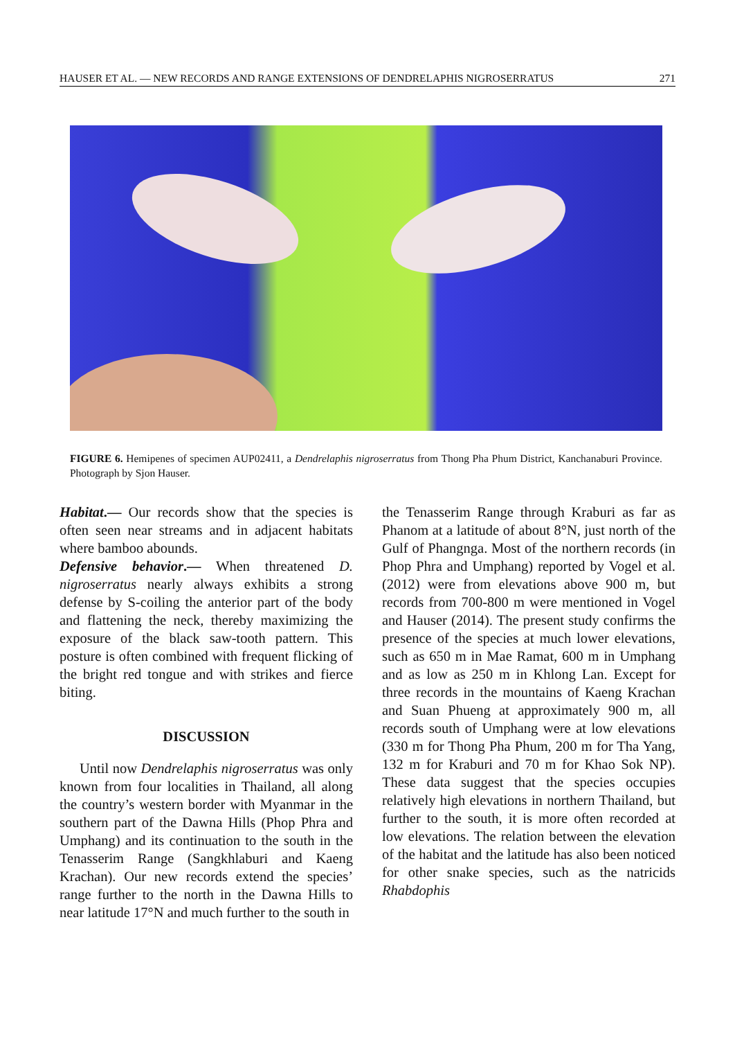HAUSER ET AL. — NEW RECORDS AND RANGE EXTENSIONS OF DENDRELAPHIS NIGROSERRATUS 271
FIGURE 6. Hemipenes of specimen AUP02411, a Dendrelaphis nigroserratus from Thong Pha Phum District, Kanchanaburi Province. Photograph by Sjon Hauser.
Habitat.— Our records show that the species is often seen near streams and in adjacent habitats where bamboo abounds.
Defensive behavior.— When threatened D. nigroserratus nearly always exhibits a strong defense by S-coiling the anterior part of the body and flattening the neck, thereby maximizing the exposure of the black saw-tooth pattern. This posture is often combined with frequent flicking of the bright red tongue and with strikes and fierce biting.
DISCUSSION
Until now Dendrelaphis nigroserratus was only known from four localities in Thailand, all along the country’s western border with Myanmar in the southern part of the Dawna Hills (Phop Phra and Umphang) and its continuation to the south in the Tenasserim Range (Sangkhlaburi and Kaeng Krachan). Our new records extend the species’ range further to the north in the Dawna Hills to near latitude 17°N and much further to the south in
the Tenasserim Range through Kraburi as far as Phanom at a latitude of about 8°N, just north of the Gulf of Phangnga. Most of the northern records (in Phop Phra and Umphang) reported by Vogel et al. (2012) were from elevations above 900 m, but records from 700-800 m were mentioned in Vogel and Hauser (2014). The present study confirms the presence of the species at much lower elevations, such as 650 m in Mae Ramat, 600 m in Umphang and as low as 250 m in Khlong Lan. Except for three records in the mountains of Kaeng Krachan and Suan Phueng at approximately 900 m, all records south of Umphang were at low elevations (330 m for Thong Pha Phum, 200 m for Tha Yang, 132 m for Kraburi and 70 m for Khao Sok NP). These data suggest that the species occupies relatively high elevations in northern Thailand, but further to the south, it is more often recorded at low elevations. The relation between the elevation of the habitat and the latitude has also been noticed for other snake species, such as the natricids Rhabdophis